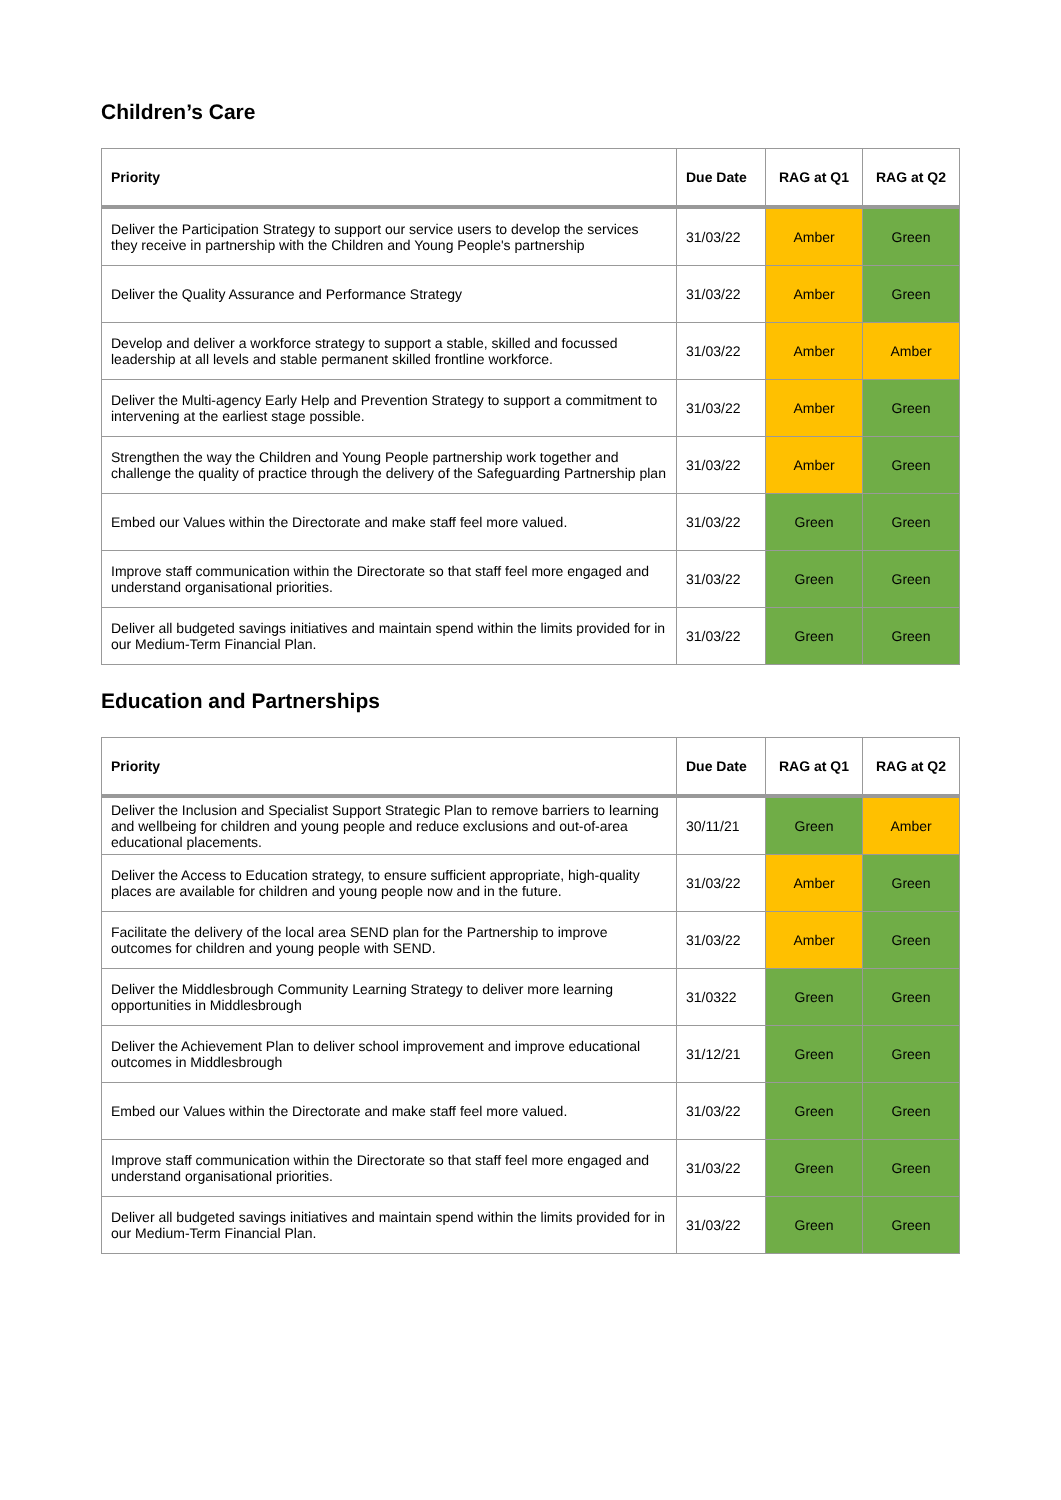Children’s Care
| Priority | Due Date | RAG at Q1 | RAG at Q2 |
| --- | --- | --- | --- |
| Deliver the Participation Strategy to support our service users to develop the services they receive in partnership with the Children and Young People's partnership | 31/03/22 | Amber | Green |
| Deliver the Quality Assurance and Performance Strategy | 31/03/22 | Amber | Green |
| Develop and deliver a workforce strategy to support a stable, skilled and focussed leadership at all levels and stable permanent skilled frontline workforce. | 31/03/22 | Amber | Amber |
| Deliver the Multi-agency Early Help and Prevention Strategy to support a commitment to intervening at the earliest stage possible. | 31/03/22 | Amber | Green |
| Strengthen the way the Children and Young People partnership work together and challenge the quality of practice through the delivery of the Safeguarding Partnership plan | 31/03/22 | Amber | Green |
| Embed our Values within the Directorate and make staff feel more valued. | 31/03/22 | Green | Green |
| Improve staff communication within the Directorate so that staff feel more engaged and understand organisational priorities. | 31/03/22 | Green | Green |
| Deliver all budgeted savings initiatives and maintain spend within the limits provided for in our Medium-Term Financial Plan. | 31/03/22 | Green | Green |
Education and Partnerships
| Priority | Due Date | RAG at Q1 | RAG at Q2 |
| --- | --- | --- | --- |
| Deliver the Inclusion and Specialist Support Strategic Plan to remove barriers to learning and wellbeing for children and young people and reduce exclusions and out-of-area educational placements. | 30/11/21 | Green | Amber |
| Deliver the Access to Education strategy, to ensure sufficient appropriate, high-quality places are available for children and young people now and in the future. | 31/03/22 | Amber | Green |
| Facilitate the delivery of the local area SEND plan for the Partnership to improve outcomes for children and young people with SEND. | 31/03/22 | Amber | Green |
| Deliver the Middlesbrough Community Learning Strategy to deliver more learning opportunities in Middlesbrough | 31/0322 | Green | Green |
| Deliver the Achievement Plan to deliver school improvement and improve educational outcomes in Middlesbrough | 31/12/21 | Green | Green |
| Embed our Values within the Directorate and make staff feel more valued. | 31/03/22 | Green | Green |
| Improve staff communication within the Directorate so that staff feel more engaged and understand organisational priorities. | 31/03/22 | Green | Green |
| Deliver all budgeted savings initiatives and maintain spend within the limits provided for in our Medium-Term Financial Plan. | 31/03/22 | Green | Green |